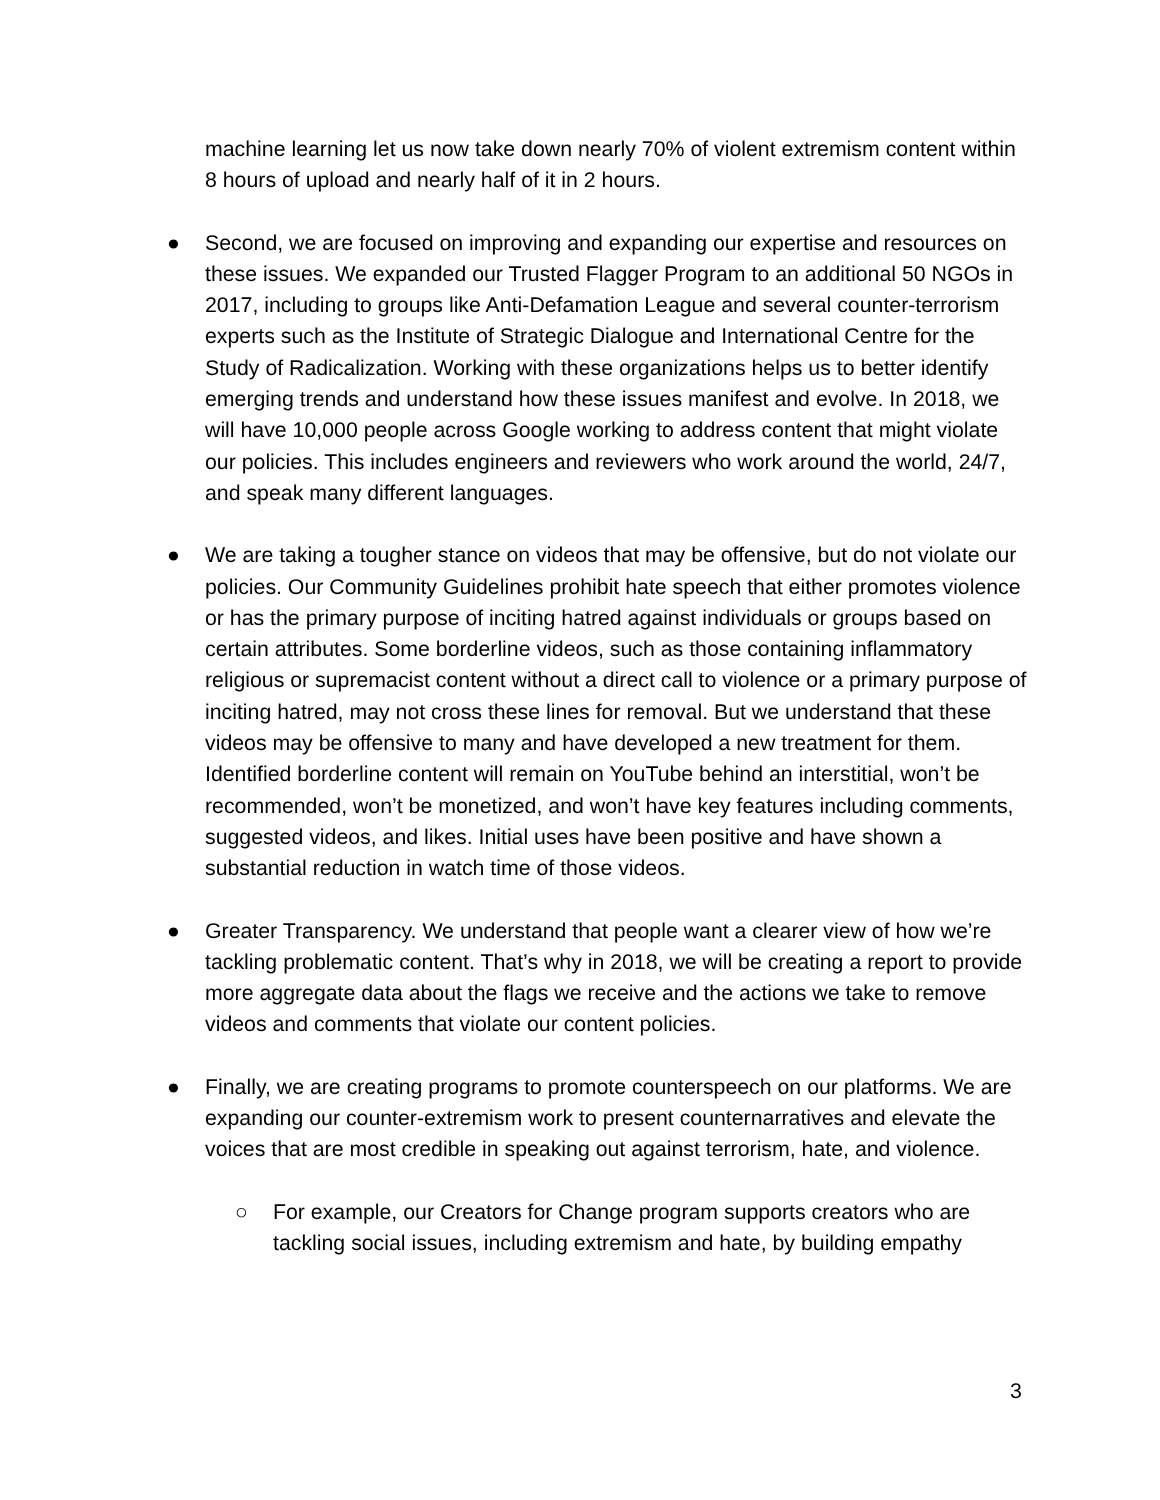machine learning let us now take down nearly 70% of violent extremism content within 8 hours of upload and nearly half of it in 2 hours.
● Second, we are focused on improving and expanding our expertise and resources on these issues. We expanded our Trusted Flagger Program to an additional 50 NGOs in 2017, including to groups like Anti-Defamation League and several counter-terrorism experts such as the Institute of Strategic Dialogue and International Centre for the Study of Radicalization. Working with these organizations helps us to better identify emerging trends and understand how these issues manifest and evolve. In 2018, we will have 10,000 people across Google working to address content that might violate our policies. This includes engineers and reviewers who work around the world, 24/7, and speak many different languages.
● We are taking a tougher stance on videos that may be offensive, but do not violate our policies. Our Community Guidelines prohibit hate speech that either promotes violence or has the primary purpose of inciting hatred against individuals or groups based on certain attributes. Some borderline videos, such as those containing inflammatory religious or supremacist content without a direct call to violence or a primary purpose of inciting hatred, may not cross these lines for removal. But we understand that these videos may be offensive to many and have developed a new treatment for them. Identified borderline content will remain on YouTube behind an interstitial, won’t be recommended, won’t be monetized, and won’t have key features including comments, suggested videos, and likes. Initial uses have been positive and have shown a substantial reduction in watch time of those videos.
● Greater Transparency. We understand that people want a clearer view of how we’re tackling problematic content. That’s why in 2018, we will be creating a report to provide more aggregate data about the flags we receive and the actions we take to remove videos and comments that violate our content policies.
● Finally, we are creating programs to promote counterspeech on our platforms. We are expanding our counter-extremism work to present counternarratives and elevate the voices that are most credible in speaking out against terrorism, hate, and violence.
○ For example, our Creators for Change program supports creators who are tackling social issues, including extremism and hate, by building empathy
3